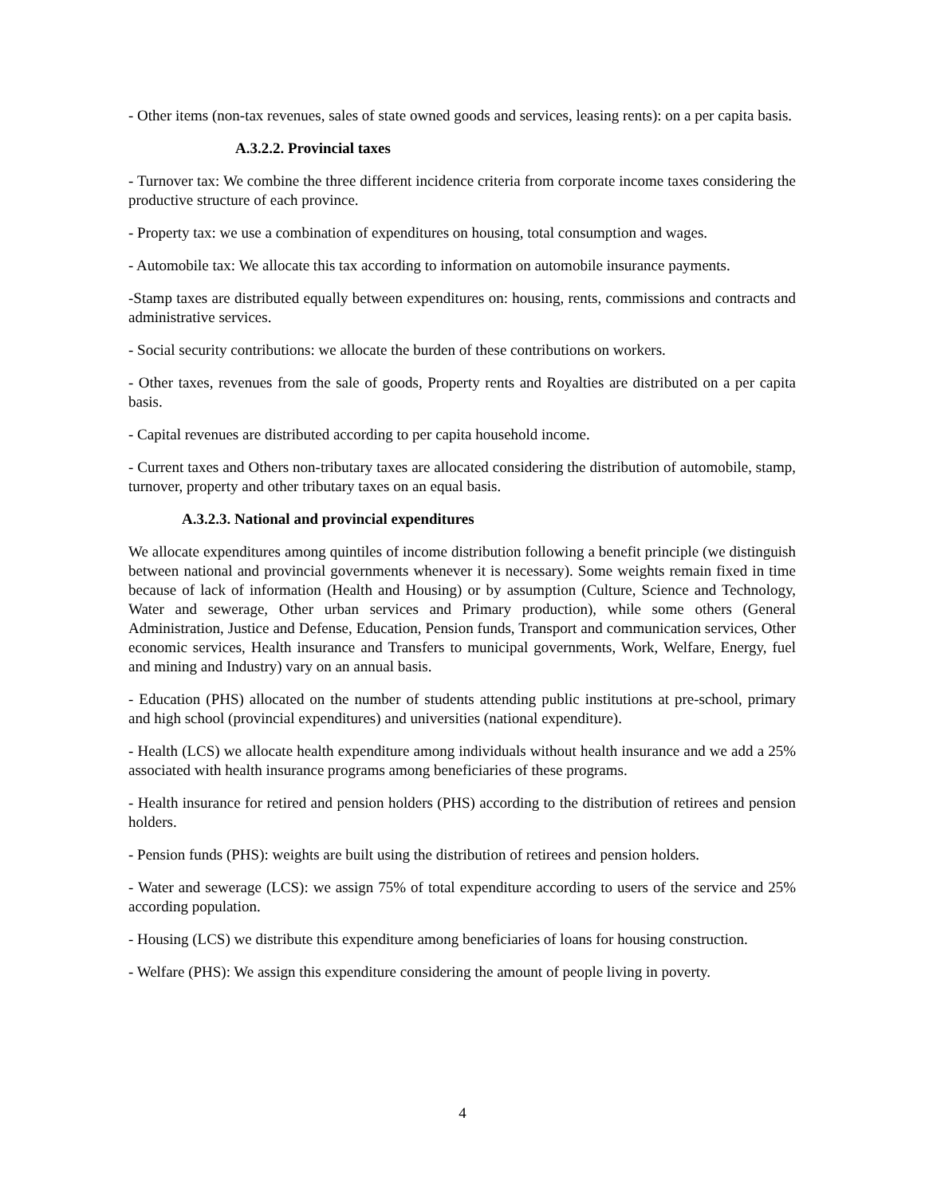- Other items (non-tax revenues, sales of state owned goods and services, leasing rents): on a per capita basis.
A.3.2.2. Provincial taxes
- Turnover tax: We combine the three different incidence criteria from corporate income taxes considering the productive structure of each province.
- Property tax: we use a combination of expenditures on housing, total consumption and wages.
- Automobile tax: We allocate this tax according to information on automobile insurance payments.
-Stamp taxes are distributed equally between expenditures on: housing, rents, commissions and contracts and administrative services.
- Social security contributions: we allocate the burden of these contributions on workers.
- Other taxes, revenues from the sale of goods, Property rents and Royalties are distributed on a per capita basis.
- Capital revenues are distributed according to per capita household income.
- Current taxes and Others non-tributary taxes are allocated considering the distribution of automobile, stamp, turnover, property and other tributary taxes on an equal basis.
A.3.2.3. National and provincial expenditures
We allocate expenditures among quintiles of income distribution following a benefit principle (we distinguish between national and provincial governments whenever it is necessary). Some weights remain fixed in time because of lack of information (Health and Housing) or by assumption (Culture, Science and Technology, Water and sewerage, Other urban services and Primary production), while some others (General Administration, Justice and Defense, Education, Pension funds, Transport and communication services, Other economic services, Health insurance and Transfers to municipal governments, Work, Welfare, Energy, fuel and mining and Industry) vary on an annual basis.
- Education (PHS) allocated on the number of students attending public institutions at pre-school, primary and high school (provincial expenditures) and universities (national expenditure).
- Health (LCS) we allocate health expenditure among individuals without health insurance and we add a 25% associated with health insurance programs among beneficiaries of these programs.
- Health insurance for retired and pension holders (PHS) according to the distribution of retirees and pension holders.
- Pension funds (PHS): weights are built using the distribution of retirees and pension holders.
- Water and sewerage (LCS): we assign 75% of total expenditure according to users of the service and 25% according population.
- Housing (LCS) we distribute this expenditure among beneficiaries of loans for housing construction.
- Welfare (PHS): We assign this expenditure considering the amount of people living in poverty.
4